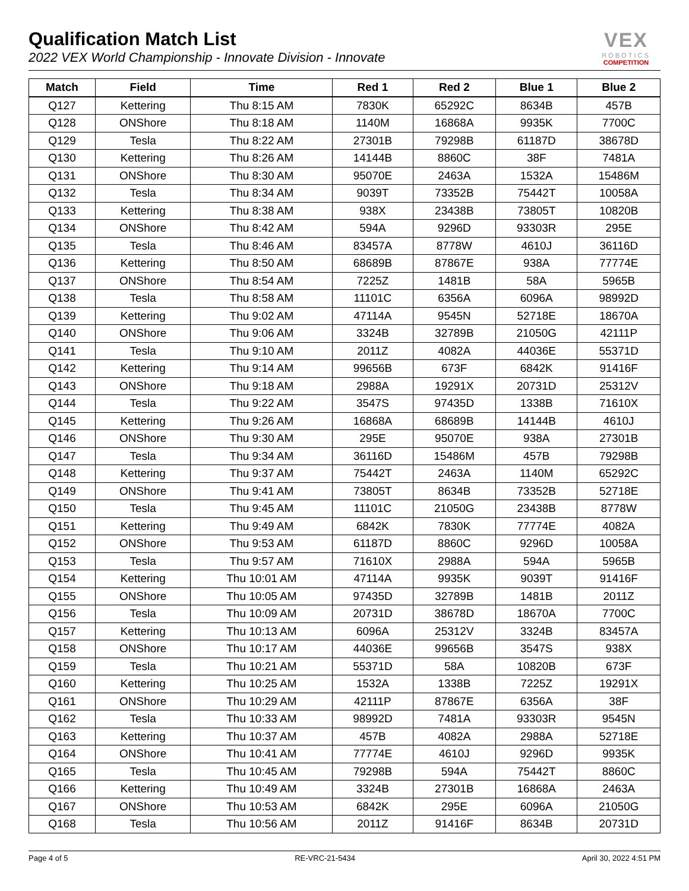Qualification Match List
2022 VEX World Championship - Innovate Division - Innovate
VEX
ROBOTICS
COMPETITION
| Match | Field | Time | Red 1 | Red 2 | Blue 1 | Blue 2 |
| --- | --- | --- | --- | --- | --- | --- |
| Q127 | Kettering | Thu 8:15 AM | 7830K | 65292C | 8634B | 457B |
| Q128 | ONShore | Thu 8:18 AM | 1140M | 16868A | 9935K | 7700C |
| Q129 | Tesla | Thu 8:22 AM | 27301B | 79298B | 61187D | 38678D |
| Q130 | Kettering | Thu 8:26 AM | 14144B | 8860C | 38F | 7481A |
| Q131 | ONShore | Thu 8:30 AM | 95070E | 2463A | 1532A | 15486M |
| Q132 | Tesla | Thu 8:34 AM | 9039T | 73352B | 75442T | 10058A |
| Q133 | Kettering | Thu 8:38 AM | 938X | 23438B | 73805T | 10820B |
| Q134 | ONShore | Thu 8:42 AM | 594A | 9296D | 93303R | 295E |
| Q135 | Tesla | Thu 8:46 AM | 83457A | 8778W | 4610J | 36116D |
| Q136 | Kettering | Thu 8:50 AM | 68689B | 87867E | 938A | 77774E |
| Q137 | ONShore | Thu 8:54 AM | 7225Z | 1481B | 58A | 5965B |
| Q138 | Tesla | Thu 8:58 AM | 11101C | 6356A | 6096A | 98992D |
| Q139 | Kettering | Thu 9:02 AM | 47114A | 9545N | 52718E | 18670A |
| Q140 | ONShore | Thu 9:06 AM | 3324B | 32789B | 21050G | 42111P |
| Q141 | Tesla | Thu 9:10 AM | 2011Z | 4082A | 44036E | 55371D |
| Q142 | Kettering | Thu 9:14 AM | 99656B | 673F | 6842K | 91416F |
| Q143 | ONShore | Thu 9:18 AM | 2988A | 19291X | 20731D | 25312V |
| Q144 | Tesla | Thu 9:22 AM | 3547S | 97435D | 1338B | 71610X |
| Q145 | Kettering | Thu 9:26 AM | 16868A | 68689B | 14144B | 4610J |
| Q146 | ONShore | Thu 9:30 AM | 295E | 95070E | 938A | 27301B |
| Q147 | Tesla | Thu 9:34 AM | 36116D | 15486M | 457B | 79298B |
| Q148 | Kettering | Thu 9:37 AM | 75442T | 2463A | 1140M | 65292C |
| Q149 | ONShore | Thu 9:41 AM | 73805T | 8634B | 73352B | 52718E |
| Q150 | Tesla | Thu 9:45 AM | 11101C | 21050G | 23438B | 8778W |
| Q151 | Kettering | Thu 9:49 AM | 6842K | 7830K | 77774E | 4082A |
| Q152 | ONShore | Thu 9:53 AM | 61187D | 8860C | 9296D | 10058A |
| Q153 | Tesla | Thu 9:57 AM | 71610X | 2988A | 594A | 5965B |
| Q154 | Kettering | Thu 10:01 AM | 47114A | 9935K | 9039T | 91416F |
| Q155 | ONShore | Thu 10:05 AM | 97435D | 32789B | 1481B | 2011Z |
| Q156 | Tesla | Thu 10:09 AM | 20731D | 38678D | 18670A | 7700C |
| Q157 | Kettering | Thu 10:13 AM | 6096A | 25312V | 3324B | 83457A |
| Q158 | ONShore | Thu 10:17 AM | 44036E | 99656B | 3547S | 938X |
| Q159 | Tesla | Thu 10:21 AM | 55371D | 58A | 10820B | 673F |
| Q160 | Kettering | Thu 10:25 AM | 1532A | 1338B | 7225Z | 19291X |
| Q161 | ONShore | Thu 10:29 AM | 42111P | 87867E | 6356A | 38F |
| Q162 | Tesla | Thu 10:33 AM | 98992D | 7481A | 93303R | 9545N |
| Q163 | Kettering | Thu 10:37 AM | 457B | 4082A | 2988A | 52718E |
| Q164 | ONShore | Thu 10:41 AM | 77774E | 4610J | 9296D | 9935K |
| Q165 | Tesla | Thu 10:45 AM | 79298B | 594A | 75442T | 8860C |
| Q166 | Kettering | Thu 10:49 AM | 3324B | 27301B | 16868A | 2463A |
| Q167 | ONShore | Thu 10:53 AM | 6842K | 295E | 6096A | 21050G |
| Q168 | Tesla | Thu 10:56 AM | 2011Z | 91416F | 8634B | 20731D |
Page 4 of 5 RE-VRC-21-5434 April 30, 2022 4:51 PM